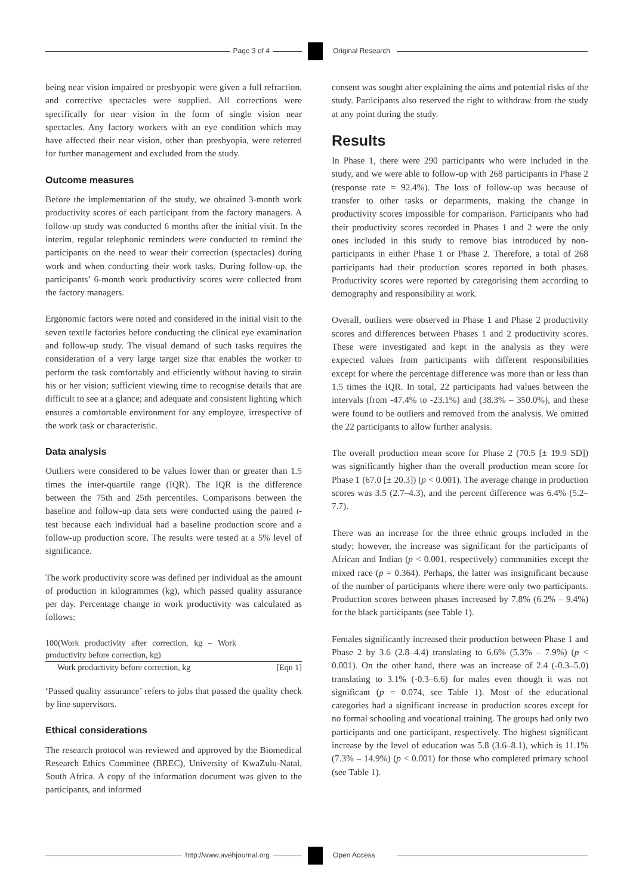Page 3 of 4 Original Research
being near vision impaired or presbyopic were given a full refraction, and corrective spectacles were supplied. All corrections were specifically for near vision in the form of single vision near spectacles. Any factory workers with an eye condition which may have affected their near vision, other than presbyopia, were referred for further management and excluded from the study.
Outcome measures
Before the implementation of the study, we obtained 3-month work productivity scores of each participant from the factory managers. A follow-up study was conducted 6 months after the initial visit. In the interim, regular telephonic reminders were conducted to remind the participants on the need to wear their correction (spectacles) during work and when conducting their work tasks. During follow-up, the participants’ 6-month work productivity scores were collected from the factory managers.
Ergonomic factors were noted and considered in the initial visit to the seven textile factories before conducting the clinical eye examination and follow-up study. The visual demand of such tasks requires the consideration of a very large target size that enables the worker to perform the task comfortably and efficiently without having to strain his or her vision; sufficient viewing time to recognise details that are difficult to see at a glance; and adequate and consistent lighting which ensures a comfortable environment for any employee, irrespective of the work task or characteristic.
Data analysis
Outliers were considered to be values lower than or greater than 1.5 times the inter-quartile range (IQR). The IQR is the difference between the 75th and 25th percentiles. Comparisons between the baseline and follow-up data sets were conducted using the paired t-test because each individual had a baseline production score and a follow-up production score. The results were tested at a 5% level of significance.
The work productivity score was defined per individual as the amount of production in kilogrammes (kg), which passed quality assurance per day. Percentage change in work productivity was calculated as follows:
100(Work productivity after correction, kg – Work productivity before correction, kg)
Work productivity before correction, kg [Eqn 1]
‘Passed quality assurance’ refers to jobs that passed the quality check by line supervisors.
Ethical considerations
The research protocol was reviewed and approved by the Biomedical Research Ethics Committee (BREC), University of KwaZulu-Natal, South Africa. A copy of the information document was given to the participants, and informed
consent was sought after explaining the aims and potential risks of the study. Participants also reserved the right to withdraw from the study at any point during the study.
Results
In Phase 1, there were 290 participants who were included in the study, and we were able to follow-up with 268 participants in Phase 2 (response rate = 92.4%). The loss of follow-up was because of transfer to other tasks or departments, making the change in productivity scores impossible for comparison. Participants who had their productivity scores recorded in Phases 1 and 2 were the only ones included in this study to remove bias introduced by non-participants in either Phase 1 or Phase 2. Therefore, a total of 268 participants had their production scores reported in both phases. Productivity scores were reported by categorising them according to demography and responsibility at work.
Overall, outliers were observed in Phase 1 and Phase 2 productivity scores and differences between Phases 1 and 2 productivity scores. These were investigated and kept in the analysis as they were expected values from participants with different responsibilities except for where the percentage difference was more than or less than 1.5 times the IQR. In total, 22 participants had values between the intervals (from -47.4% to -23.1%) and (38.3% – 350.0%), and these were found to be outliers and removed from the analysis. We omitted the 22 participants to allow further analysis.
The overall production mean score for Phase 2 (70.5 [± 19.9 SD]) was significantly higher than the overall production mean score for Phase 1 (67.0 [± 20.3]) (p < 0.001). The average change in production scores was 3.5 (2.7–4.3), and the percent difference was 6.4% (5.2–7.7).
There was an increase for the three ethnic groups included in the study; however, the increase was significant for the participants of African and Indian (p < 0.001, respectively) communities except the mixed race (p = 0.364). Perhaps, the latter was insignificant because of the number of participants where there were only two participants. Production scores between phases increased by 7.8% (6.2% – 9.4%) for the black participants (see Table 1).
Females significantly increased their production between Phase 1 and Phase 2 by 3.6 (2.8–4.4) translating to 6.6% (5.3% – 7.9%) (p < 0.001). On the other hand, there was an increase of 2.4 (-0.3–5.0) translating to 3.1% (-0.3–6.6) for males even though it was not significant (p = 0.074, see Table 1). Most of the educational categories had a significant increase in production scores except for no formal schooling and vocational training. The groups had only two participants and one participant, respectively. The highest significant increase by the level of education was 5.8 (3.6–8.1), which is 11.1% (7.3% – 14.9%) (p < 0.001) for those who completed primary school (see Table 1).
http://www.avehjournal.org Open Access